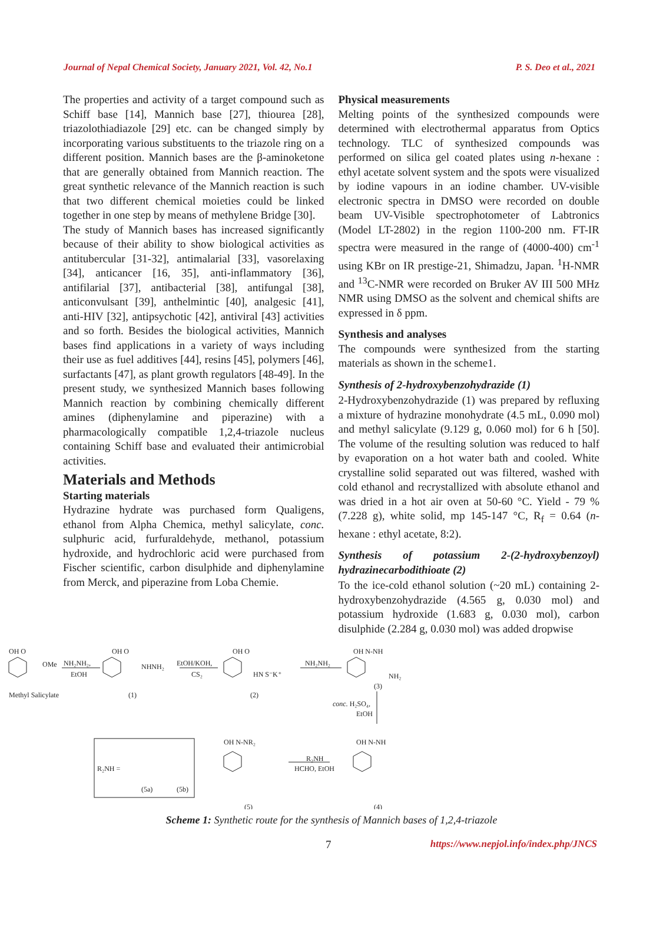Journal of Nepal Chemical Society, January 2021, Vol. 42, No.1 P. S. Deo et al., 2021
The properties and activity of a target compound such as Schiff base [14], Mannich base [27], thiourea [28], triazolothiadiazole [29] etc. can be changed simply by incorporating various substituents to the triazole ring on a different position. Mannich bases are the β-aminoketone that are generally obtained from Mannich reaction. The great synthetic relevance of the Mannich reaction is such that two different chemical moieties could be linked together in one step by means of methylene Bridge [30].
The study of Mannich bases has increased significantly because of their ability to show biological activities as antitubercular [31-32], antimalarial [33], vasorelaxing [34], anticancer [16, 35], anti-inflammatory [36], antifilarial [37], antibacterial [38], antifungal [38], anticonvulsant [39], anthelmintic [40], analgesic [41], anti-HIV [32], antipsychotic [42], antiviral [43] activities and so forth. Besides the biological activities, Mannich bases find applications in a variety of ways including their use as fuel additives [44], resins [45], polymers [46], surfactants [47], as plant growth regulators [48-49]. In the present study, we synthesized Mannich bases following Mannich reaction by combining chemically different amines (diphenylamine and piperazine) with a pharmacologically compatible 1,2,4-triazole nucleus containing Schiff base and evaluated their antimicrobial activities.
Materials and Methods
Starting materials
Hydrazine hydrate was purchased form Qualigens, ethanol from Alpha Chemica, methyl salicylate, conc. sulphuric acid, furfuraldehyde, methanol, potassium hydroxide, and hydrochloric acid were purchased from Fischer scientific, carbon disulphide and diphenylamine from Merck, and piperazine from Loba Chemie.
Physical measurements
Melting points of the synthesized compounds were determined with electrothermal apparatus from Optics technology. TLC of synthesized compounds was performed on silica gel coated plates using n-hexane : ethyl acetate solvent system and the spots were visualized by iodine vapours in an iodine chamber. UV-visible electronic spectra in DMSO were recorded on double beam UV-Visible spectrophotometer of Labtronics (Model LT-2802) in the region 1100-200 nm. FT-IR spectra were measured in the range of (4000-400) cm<sup>-1</sup> using KBr on IR prestige-21, Shimadzu, Japan. <sup>1</sup>H-NMR and <sup>13</sup>C-NMR were recorded on Bruker AV III 500 MHz NMR using DMSO as the solvent and chemical shifts are expressed in δ ppm.
Synthesis and analyses
The compounds were synthesized from the starting materials as shown in the scheme1.
Synthesis of 2-hydroxybenzohydrazide (1)
2-Hydroxybenzohydrazide (1) was prepared by refluxing a mixture of hydrazine monohydrate (4.5 mL, 0.090 mol) and methyl salicylate (9.129 g, 0.060 mol) for 6 h [50]. The volume of the resulting solution was reduced to half by evaporation on a hot water bath and cooled. White crystalline solid separated out was filtered, washed with cold ethanol and recrystallized with absolute ethanol and was dried in a hot air oven at 50-60 °C. Yield - 79 % (7.228 g), white solid, mp 145-147 °C, R<sub>f</sub> = 0.64 (n-hexane : ethyl acetate, 8:2).
Synthesis of potassium 2-(2-hydroxybenzoyl) hydrazinecarbodithioate (2)
To the ice-cold ethanol solution (~20 mL) containing 2-hydroxybenzohydrazide (4.565 g, 0.030 mol) and potassium hydroxide (1.683 g, 0.030 mol), carbon disulphide (2.284 g, 0.030 mol) was added dropwise
OH O
OMe
NH₂NH₂,
EtOH
Methyl Salicylate
(1)
OH O
NHNH₂
EtOH/KOH,
CS₂
OH O
HN S⁻K⁺
(2)
NH₂NH₂
OH N-NH
NH₂
(3)
conc. H₂SO₄,
EtOH
OH N-NR₂
R₂NH
HCHO, EtOH
OH N-NH
R₂NH =
(5a)
(5b)
(5)
(4)
Scheme 1: Synthetic route for the synthesis of Mannich bases of 1,2,4-triazole
7 https://www.nepjol.info/index.php/JNCS